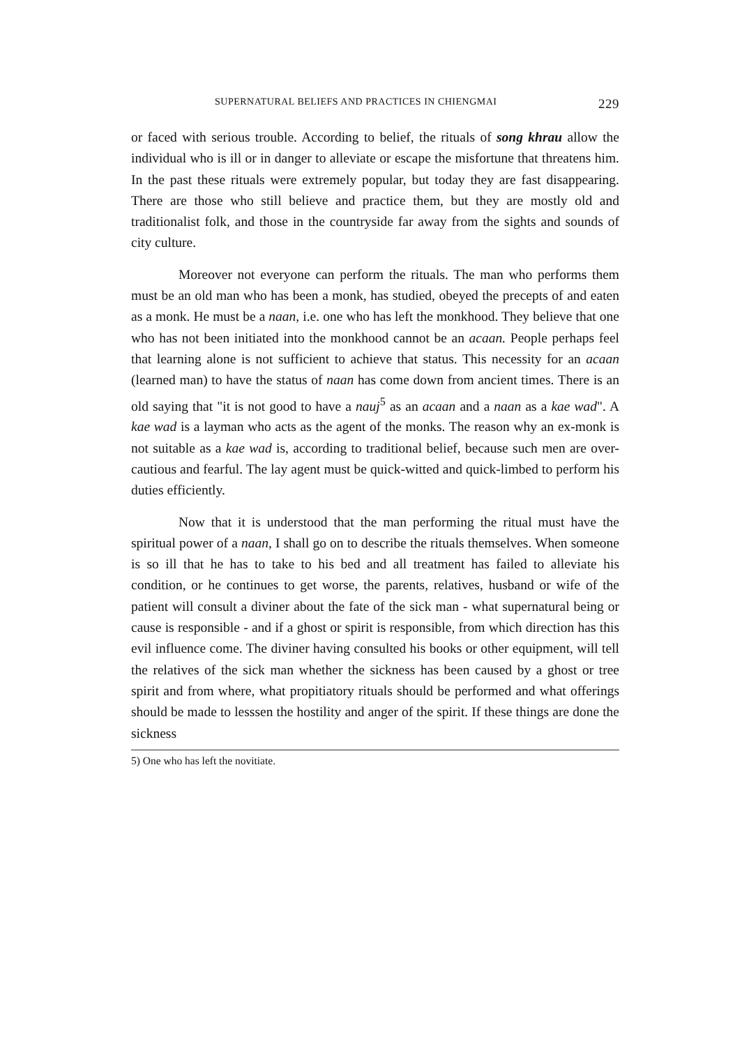SUPERNATURAL BELIEFS AND PRACTICES IN CHIENGMAI 229
or faced with serious trouble. According to belief, the rituals of song khrau allow the individual who is ill or in danger to alleviate or escape the misfortune that threatens him. In the past these rituals were extremely popular, but today they are fast disappearing. There are those who still believe and practice them, but they are mostly old and traditionalist folk, and those in the countryside far away from the sights and sounds of city culture.
Moreover not everyone can perform the rituals. The man who performs them must be an old man who has been a monk, has studied, obeyed the precepts of and eaten as a monk. He must be a naan, i.e. one who has left the monkhood. They believe that one who has not been initiated into the monkhood cannot be an acaan. People perhaps feel that learning alone is not sufficient to achieve that status. This necessity for an acaan (learned man) to have the status of naan has come down from ancient times. There is an old saying that "it is not good to have a nauj<sup>5</sup> as an acaan and a naan as a kae wad". A kae wad is a layman who acts as the agent of the monks. The reason why an ex-monk is not suitable as a kae wad is, according to traditional belief, because such men are over-cautious and fearful. The lay agent must be quick-witted and quick-limbed to perform his duties efficiently.
Now that it is understood that the man performing the ritual must have the spiritual power of a naan, I shall go on to describe the rituals themselves. When someone is so ill that he has to take to his bed and all treatment has failed to alleviate his condition, or he continues to get worse, the parents, relatives, husband or wife of the patient will consult a diviner about the fate of the sick man - what supernatural being or cause is responsible - and if a ghost or spirit is responsible, from which direction has this evil influence come. The diviner having consulted his books or other equipment, will tell the relatives of the sick man whether the sickness has been caused by a ghost or tree spirit and from where, what propitiatory rituals should be performed and what offerings should be made to lesssen the hostility and anger of the spirit. If these things are done the sickness
5) One who has left the novitiate.